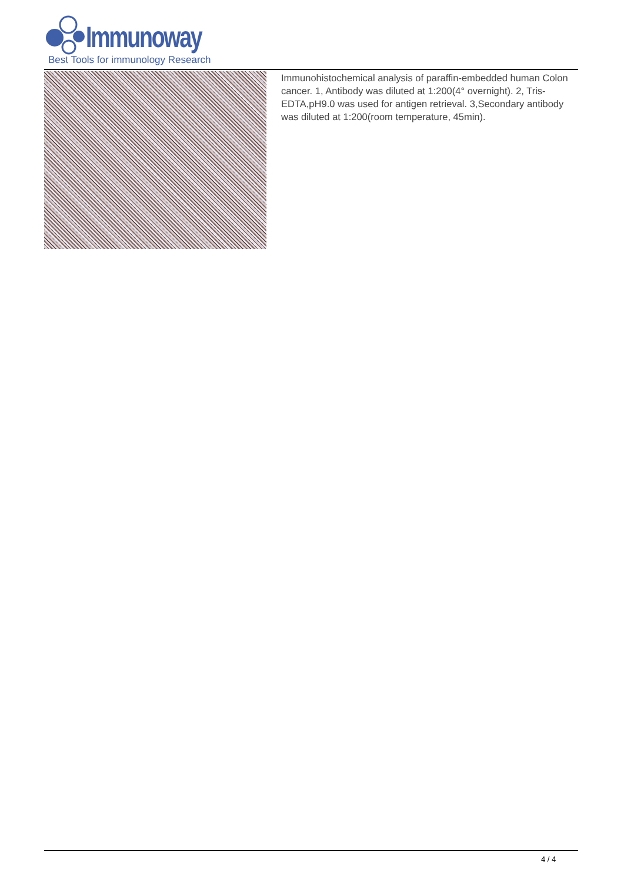Immunoway
Best Tools for immunology Research
Immunohistochemical analysis of paraffin-embedded human Colon cancer. 1, Antibody was diluted at 1:200(4° overnight). 2, Tris-EDTA,pH9.0 was used for antigen retrieval. 3,Secondary antibody was diluted at 1:200(room temperature, 45min).
4 / 4